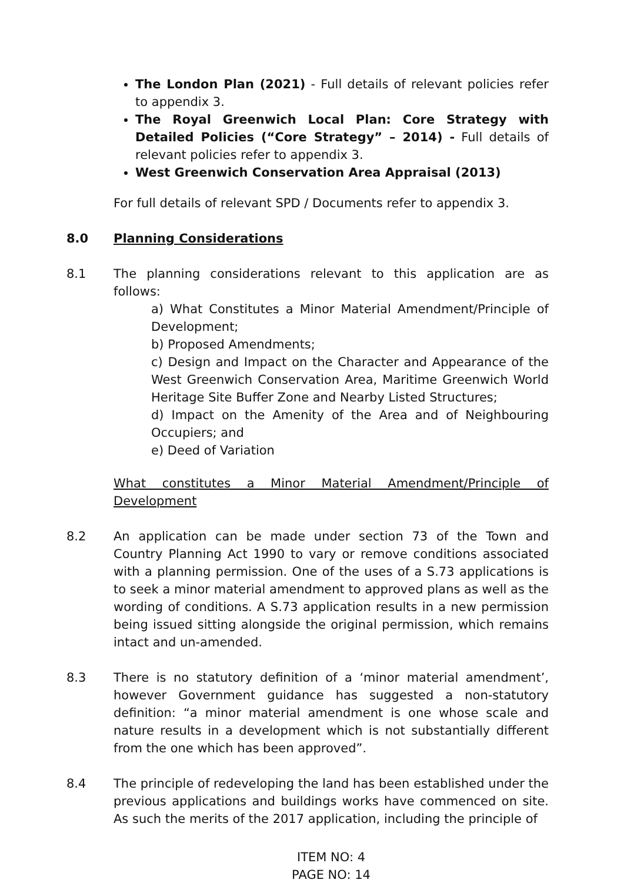The London Plan (2021) - Full details of relevant policies refer to appendix 3.
The Royal Greenwich Local Plan: Core Strategy with Detailed Policies (“Core Strategy” – 2014) - Full details of relevant policies refer to appendix 3.
West Greenwich Conservation Area Appraisal (2013)
For full details of relevant SPD / Documents refer to appendix 3.
8.0 Planning Considerations
8.1 The planning considerations relevant to this application are as follows:
a) What Constitutes a Minor Material Amendment/Principle of Development;
b) Proposed Amendments;
c) Design and Impact on the Character and Appearance of the West Greenwich Conservation Area, Maritime Greenwich World Heritage Site Buffer Zone and Nearby Listed Structures;
d) Impact on the Amenity of the Area and of Neighbouring Occupiers; and
e) Deed of Variation
What constitutes a Minor Material Amendment/Principle of Development
8.2 An application can be made under section 73 of the Town and Country Planning Act 1990 to vary or remove conditions associated with a planning permission. One of the uses of a S.73 applications is to seek a minor material amendment to approved plans as well as the wording of conditions. A S.73 application results in a new permission being issued sitting alongside the original permission, which remains intact and un-amended.
8.3 There is no statutory definition of a ‘minor material amendment’, however Government guidance has suggested a non-statutory definition: “a minor material amendment is one whose scale and nature results in a development which is not substantially different from the one which has been approved”.
8.4 The principle of redeveloping the land has been established under the previous applications and buildings works have commenced on site. As such the merits of the 2017 application, including the principle of
ITEM NO: 4
PAGE NO: 14